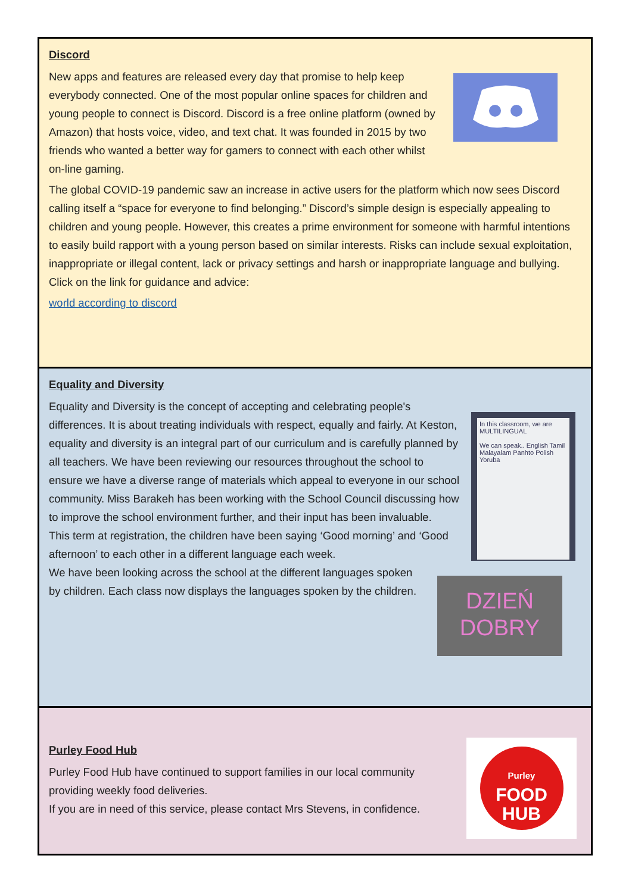Discord
New apps and features are released every day that promise to help keep everybody connected. One of the most popular online spaces for children and young people to connect is Discord. Discord is a free online platform (owned by Amazon) that hosts voice, video, and text chat. It was founded in 2015 by two friends who wanted a better way for gamers to connect with each other whilst on-line gaming.
The global COVID-19 pandemic saw an increase in active users for the platform which now sees Discord calling itself a “space for everyone to find belonging.” Discord’s simple design is especially appealing to children and young people. However, this creates a prime environment for someone with harmful intentions to easily build rapport with a young person based on similar interests. Risks can include sexual exploitation, inappropriate or illegal content, lack or privacy settings and harsh or inappropriate language and bullying. Click on the link for guidance and advice:
world according to discord
Equality and Diversity
In this classroom, we are MULTILINGUAL
We can speak.. English Tamil Malayalam Panhto Polish Yoruba
Equality and Diversity is the concept of accepting and celebrating people's differences. It is about treating individuals with respect, equally and fairly. At Keston, equality and diversity is an integral part of our curriculum and is carefully planned by all teachers. We have been reviewing our resources throughout the school to ensure we have a diverse range of materials which appeal to everyone in our school community. Miss Barakeh has been working with the School Council discussing how to improve the school environment further, and their input has been invaluable.
DZIEŃ
DOBRY
This term at registration, the children have been saying ‘Good morning’ and ‘Good afternoon’ to each other in a different language each week.
We have been looking across the school at the different languages spoken by children. Each class now displays the languages spoken by the children.
Purley
FOOD
HUB
Purley Food Hub
Purley Food Hub have continued to support families in our local community providing weekly food deliveries.
If you are in need of this service, please contact Mrs Stevens, in confidence.